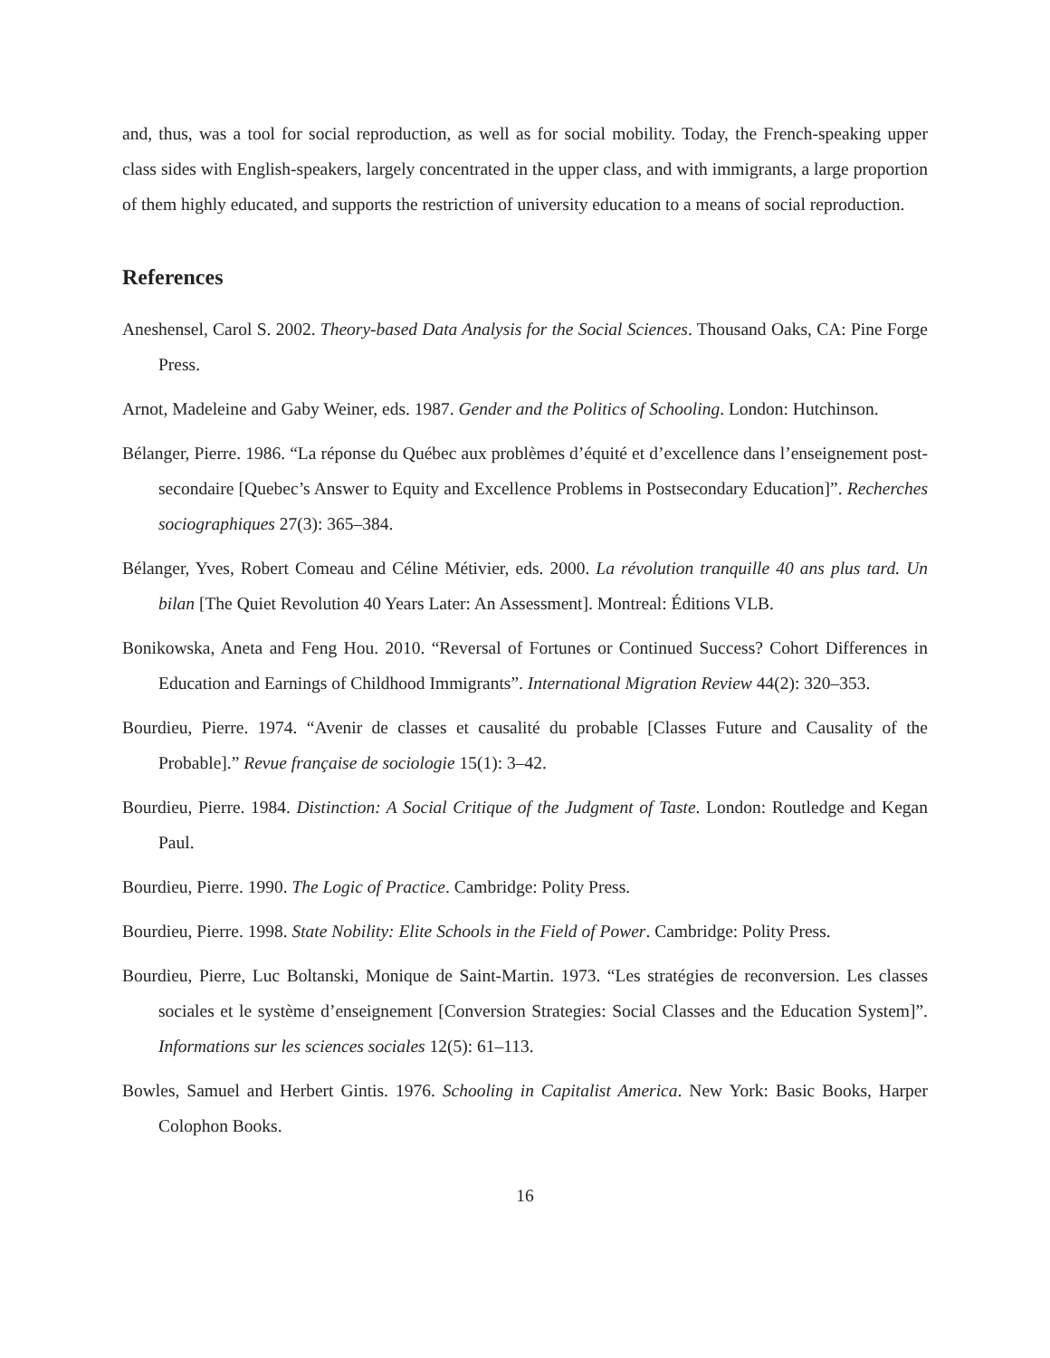and, thus, was a tool for social reproduction, as well as for social mobility. Today, the French-speaking upper class sides with English-speakers, largely concentrated in the upper class, and with immigrants, a large proportion of them highly educated, and supports the restriction of university education to a means of social reproduction.
References
Aneshensel, Carol S. 2002. Theory-based Data Analysis for the Social Sciences. Thousand Oaks, CA: Pine Forge Press.
Arnot, Madeleine and Gaby Weiner, eds. 1987. Gender and the Politics of Schooling. London: Hutchinson.
Bélanger, Pierre. 1986. “La réponse du Québec aux problèmes d’équité et d’excellence dans l’enseignement post-secondaire [Quebec’s Answer to Equity and Excellence Problems in Postsecondary Education]”. Recherches sociographiques 27(3): 365–384.
Bélanger, Yves, Robert Comeau and Céline Métivier, eds. 2000. La révolution tranquille 40 ans plus tard. Un bilan [The Quiet Revolution 40 Years Later: An Assessment]. Montreal: Éditions VLB.
Bonikowska, Aneta and Feng Hou. 2010. “Reversal of Fortunes or Continued Success? Cohort Differences in Education and Earnings of Childhood Immigrants”. International Migration Review 44(2): 320–353.
Bourdieu, Pierre. 1974. “Avenir de classes et causalité du probable [Classes Future and Causality of the Probable].” Revue française de sociologie 15(1): 3–42.
Bourdieu, Pierre. 1984. Distinction: A Social Critique of the Judgment of Taste. London: Routledge and Kegan Paul.
Bourdieu, Pierre. 1990. The Logic of Practice. Cambridge: Polity Press.
Bourdieu, Pierre. 1998. State Nobility: Elite Schools in the Field of Power. Cambridge: Polity Press.
Bourdieu, Pierre, Luc Boltanski, Monique de Saint-Martin. 1973. “Les stratégies de reconversion. Les classes sociales et le système d’enseignement [Conversion Strategies: Social Classes and the Education System]”. Informations sur les sciences sociales 12(5): 61–113.
Bowles, Samuel and Herbert Gintis. 1976. Schooling in Capitalist America. New York: Basic Books, Harper Colophon Books.
16